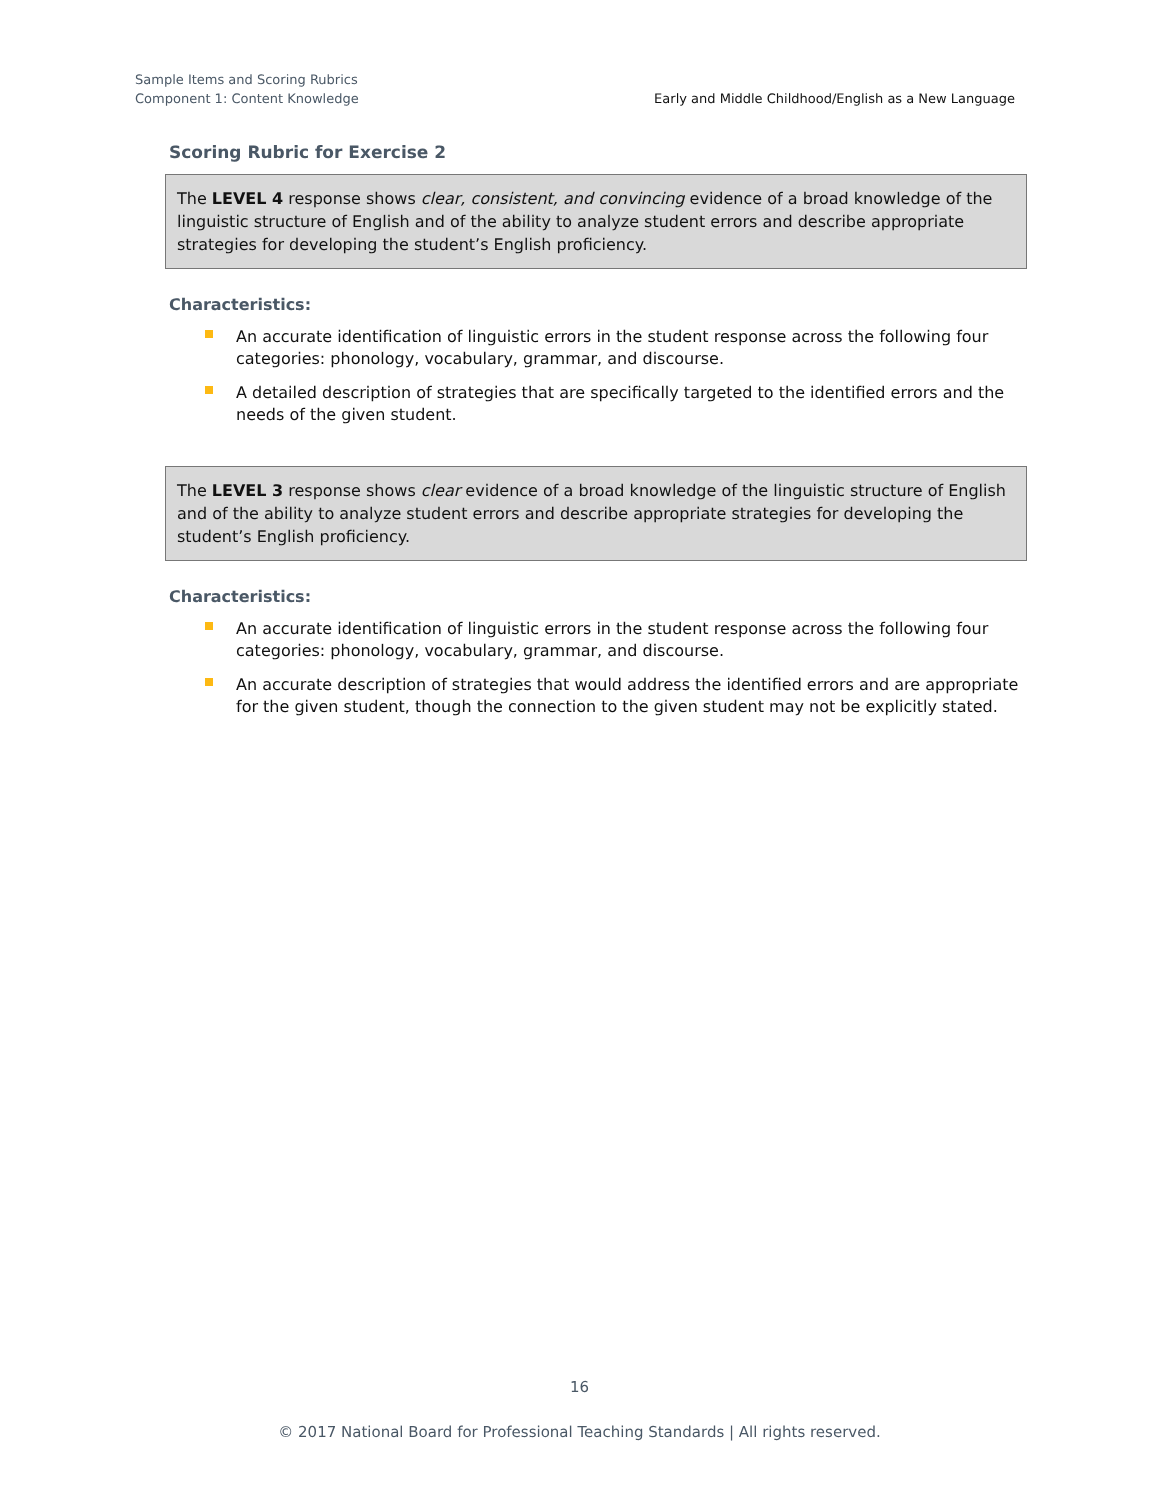Sample Items and Scoring Rubrics
Component 1: Content Knowledge
Early and Middle Childhood/English as a New Language
Scoring Rubric for Exercise 2
The LEVEL 4 response shows clear, consistent, and convincing evidence of a broad knowledge of the linguistic structure of English and of the ability to analyze student errors and describe appropriate strategies for developing the student’s English proficiency.
Characteristics:
An accurate identification of linguistic errors in the student response across the following four categories: phonology, vocabulary, grammar, and discourse.
A detailed description of strategies that are specifically targeted to the identified errors and the needs of the given student.
The LEVEL 3 response shows clear evidence of a broad knowledge of the linguistic structure of English and of the ability to analyze student errors and describe appropriate strategies for developing the student’s English proficiency.
Characteristics:
An accurate identification of linguistic errors in the student response across the following four categories: phonology, vocabulary, grammar, and discourse.
An accurate description of strategies that would address the identified errors and are appropriate for the given student, though the connection to the given student may not be explicitly stated.
16
© 2017 National Board for Professional Teaching Standards | All rights reserved.